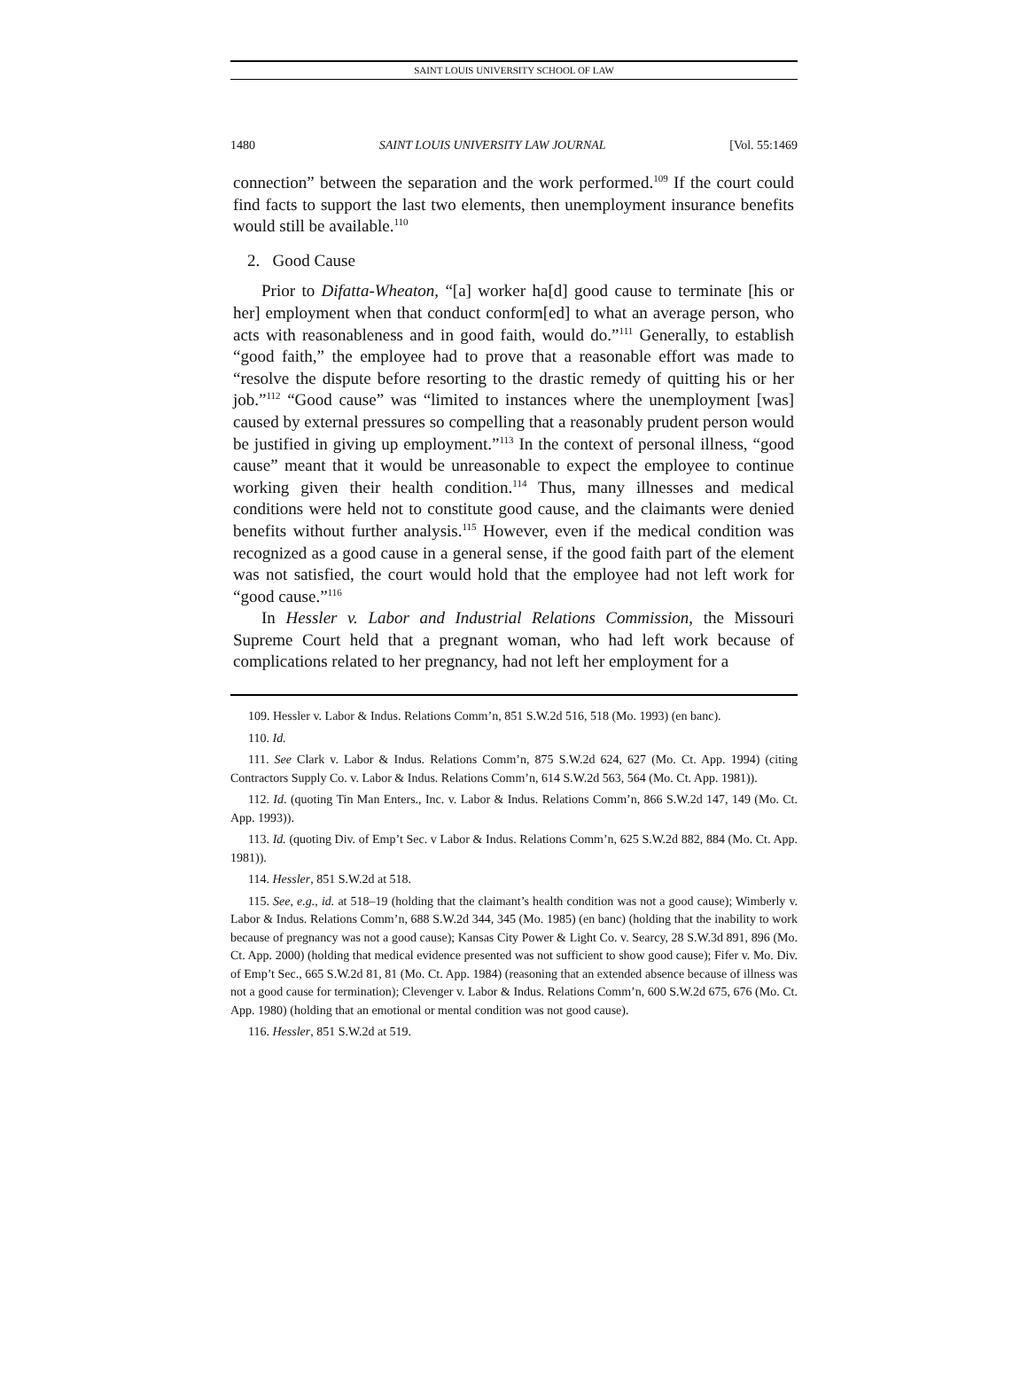SAINT LOUIS UNIVERSITY SCHOOL OF LAW
1480 SAINT LOUIS UNIVERSITY LAW JOURNAL [Vol. 55:1469
connection” between the separation and the work performed.<sup>109</sup> If the court could find facts to support the last two elements, then unemployment insurance benefits would still be available.<sup>110</sup>
2. Good Cause
Prior to Difatta-Wheaton, “[a] worker ha[d] good cause to terminate [his or her] employment when that conduct conform[ed] to what an average person, who acts with reasonableness and in good faith, would do.”<sup>111</sup> Generally, to establish “good faith,” the employee had to prove that a reasonable effort was made to “resolve the dispute before resorting to the drastic remedy of quitting his or her job.”<sup>112</sup> “Good cause” was “limited to instances where the unemployment [was] caused by external pressures so compelling that a reasonably prudent person would be justified in giving up employment.”<sup>113</sup> In the context of personal illness, “good cause” meant that it would be unreasonable to expect the employee to continue working given their health condition.<sup>114</sup> Thus, many illnesses and medical conditions were held not to constitute good cause, and the claimants were denied benefits without further analysis.<sup>115</sup> However, even if the medical condition was recognized as a good cause in a general sense, if the good faith part of the element was not satisfied, the court would hold that the employee had not left work for “good cause.”<sup>116</sup>
In Hessler v. Labor and Industrial Relations Commission, the Missouri Supreme Court held that a pregnant woman, who had left work because of complications related to her pregnancy, had not left her employment for a
109. Hessler v. Labor & Indus. Relations Comm’n, 851 S.W.2d 516, 518 (Mo. 1993) (en banc).
110. Id.
111. See Clark v. Labor & Indus. Relations Comm’n, 875 S.W.2d 624, 627 (Mo. Ct. App. 1994) (citing Contractors Supply Co. v. Labor & Indus. Relations Comm’n, 614 S.W.2d 563, 564 (Mo. Ct. App. 1981)).
112. Id. (quoting Tin Man Enters., Inc. v. Labor & Indus. Relations Comm’n, 866 S.W.2d 147, 149 (Mo. Ct. App. 1993)).
113. Id. (quoting Div. of Emp’t Sec. v Labor & Indus. Relations Comm’n, 625 S.W.2d 882, 884 (Mo. Ct. App. 1981)).
114. Hessler, 851 S.W.2d at 518.
115. See, e.g., id. at 518–19 (holding that the claimant’s health condition was not a good cause); Wimberly v. Labor & Indus. Relations Comm’n, 688 S.W.2d 344, 345 (Mo. 1985) (en banc) (holding that the inability to work because of pregnancy was not a good cause); Kansas City Power & Light Co. v. Searcy, 28 S.W.3d 891, 896 (Mo. Ct. App. 2000) (holding that medical evidence presented was not sufficient to show good cause); Fifer v. Mo. Div. of Emp’t Sec., 665 S.W.2d 81, 81 (Mo. Ct. App. 1984) (reasoning that an extended absence because of illness was not a good cause for termination); Clevenger v. Labor & Indus. Relations Comm’n, 600 S.W.2d 675, 676 (Mo. Ct. App. 1980) (holding that an emotional or mental condition was not good cause).
116. Hessler, 851 S.W.2d at 519.